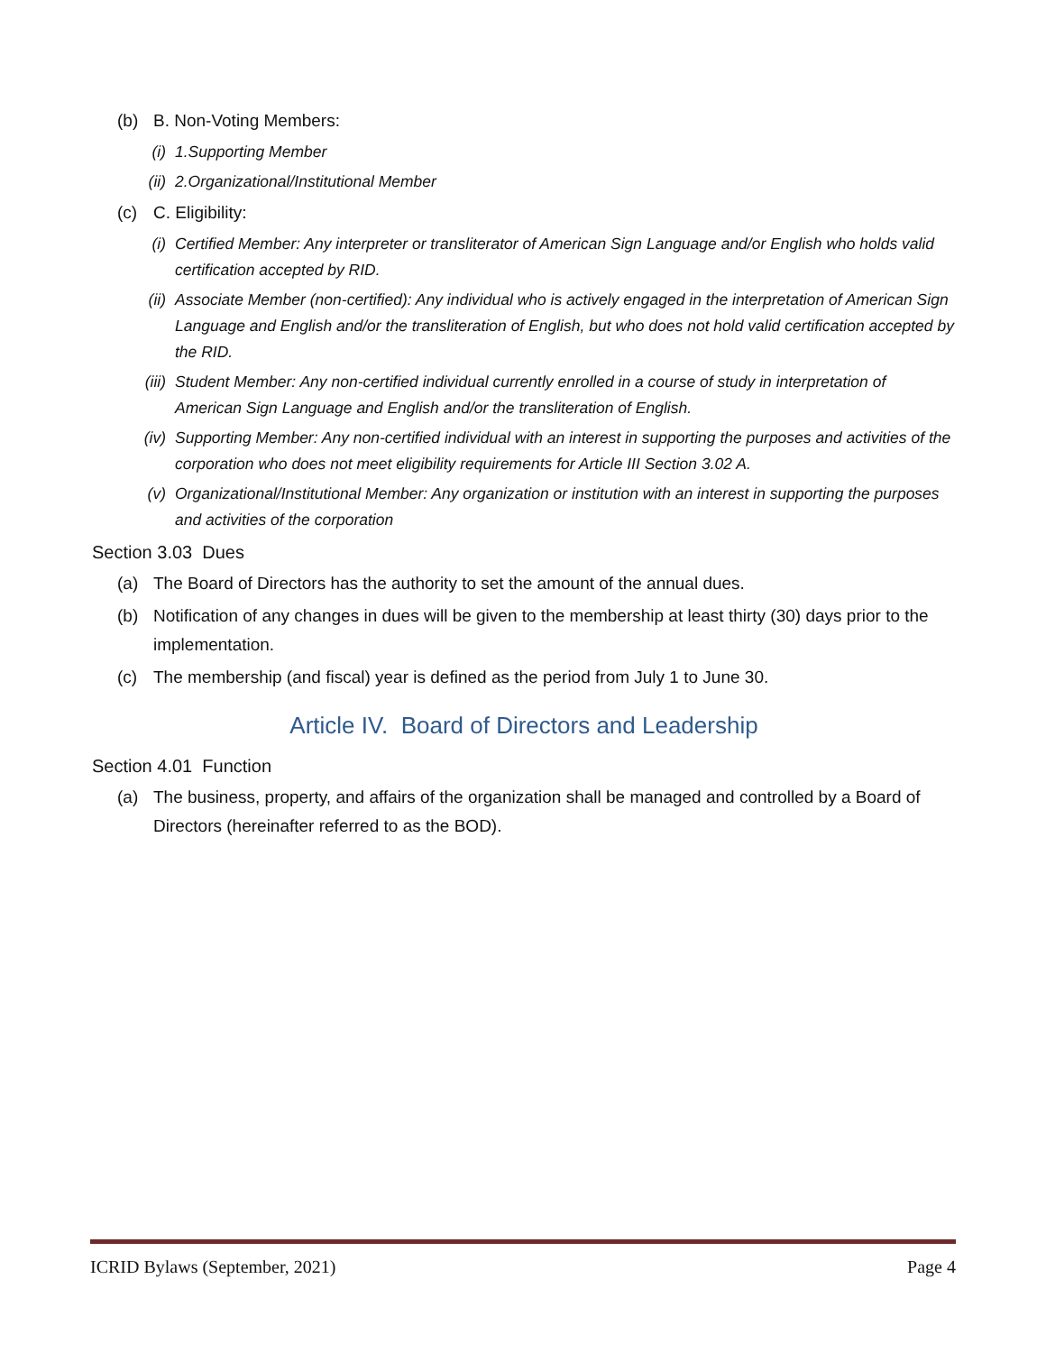(b) B. Non-Voting Members:
(i) 1.Supporting Member
(ii) 2.Organizational/Institutional Member
(c) C. Eligibility:
(i) Certified Member: Any interpreter or transliterator of American Sign Language and/or English who holds valid certification accepted by RID.
(ii) Associate Member (non-certified): Any individual who is actively engaged in the interpretation of American Sign Language and English and/or the transliteration of English, but who does not hold valid certification accepted by the RID.
(iii) Student Member: Any non-certified individual currently enrolled in a course of study in interpretation of American Sign Language and English and/or the transliteration of English.
(iv) Supporting Member: Any non-certified individual with an interest in supporting the purposes and activities of the corporation who does not meet eligibility requirements for Article III Section 3.02 A.
(v) Organizational/Institutional Member: Any organization or institution with an interest in supporting the purposes and activities of the corporation
Section 3.03 Dues
(a) The Board of Directors has the authority to set the amount of the annual dues.
(b) Notification of any changes in dues will be given to the membership at least thirty (30) days prior to the implementation.
(c) The membership (and fiscal) year is defined as the period from July 1 to June 30.
Article IV. Board of Directors and Leadership
Section 4.01 Function
(a) The business, property, and affairs of the organization shall be managed and controlled by a Board of Directors (hereinafter referred to as the BOD).
ICRID Bylaws (September, 2021) Page 4